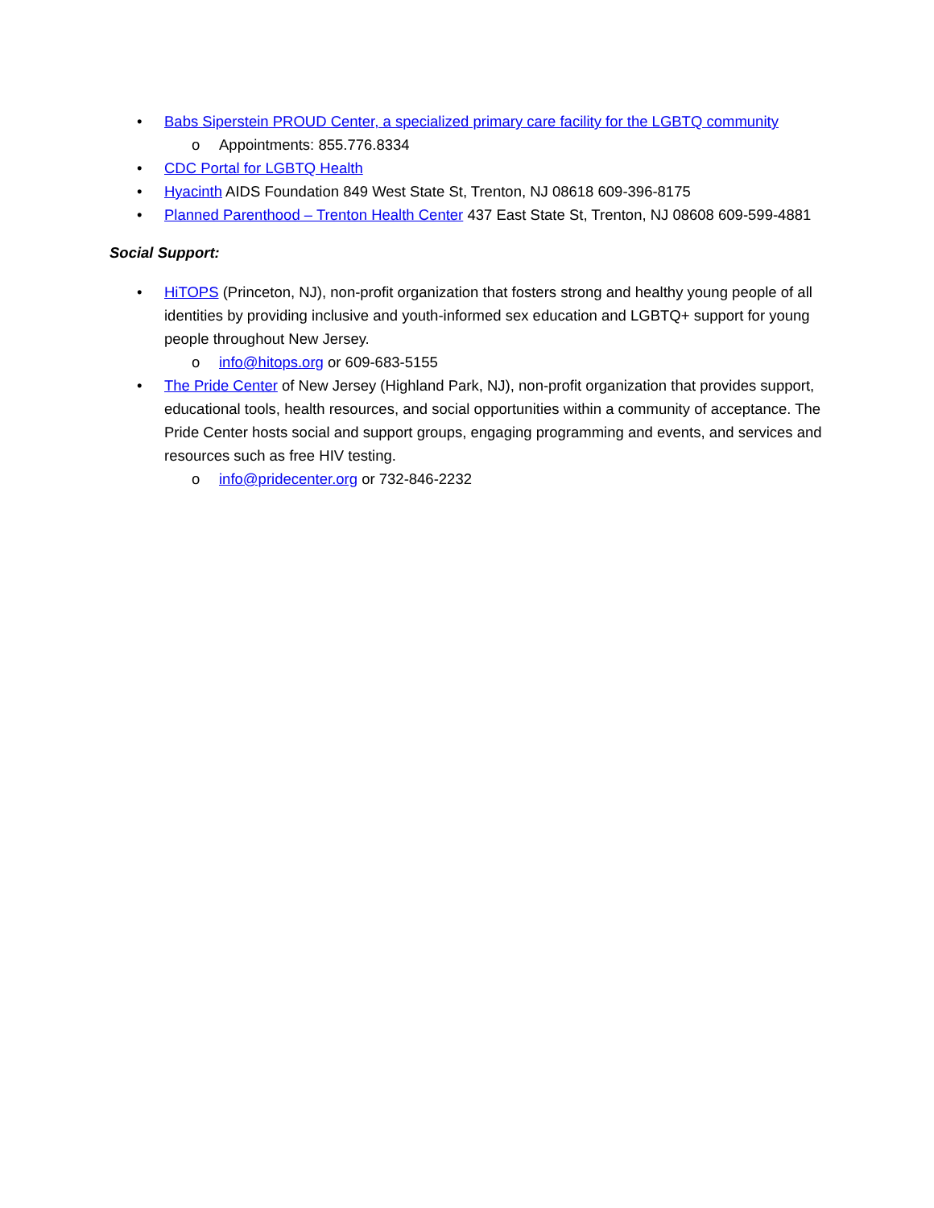• Babs Siperstein PROUD Center, a specialized primary care facility for the LGBTQ community
o Appointments: 855.776.8334
• CDC Portal for LGBTQ Health
• Hyacinth AIDS Foundation 849 West State St, Trenton, NJ 08618 609-396-8175
• Planned Parenthood – Trenton Health Center 437 East State St, Trenton, NJ 08608 609-599-4881
Social Support:
• HiTOPS (Princeton, NJ), non-profit organization that fosters strong and healthy young people of all identities by providing inclusive and youth-informed sex education and LGBTQ+ support for young people throughout New Jersey.
o info@hitops.org or 609-683-5155
• The Pride Center of New Jersey (Highland Park, NJ), non-profit organization that provides support, educational tools, health resources, and social opportunities within a community of acceptance. The Pride Center hosts social and support groups, engaging programming and events, and services and resources such as free HIV testing.
o info@pridecenter.org or 732-846-2232